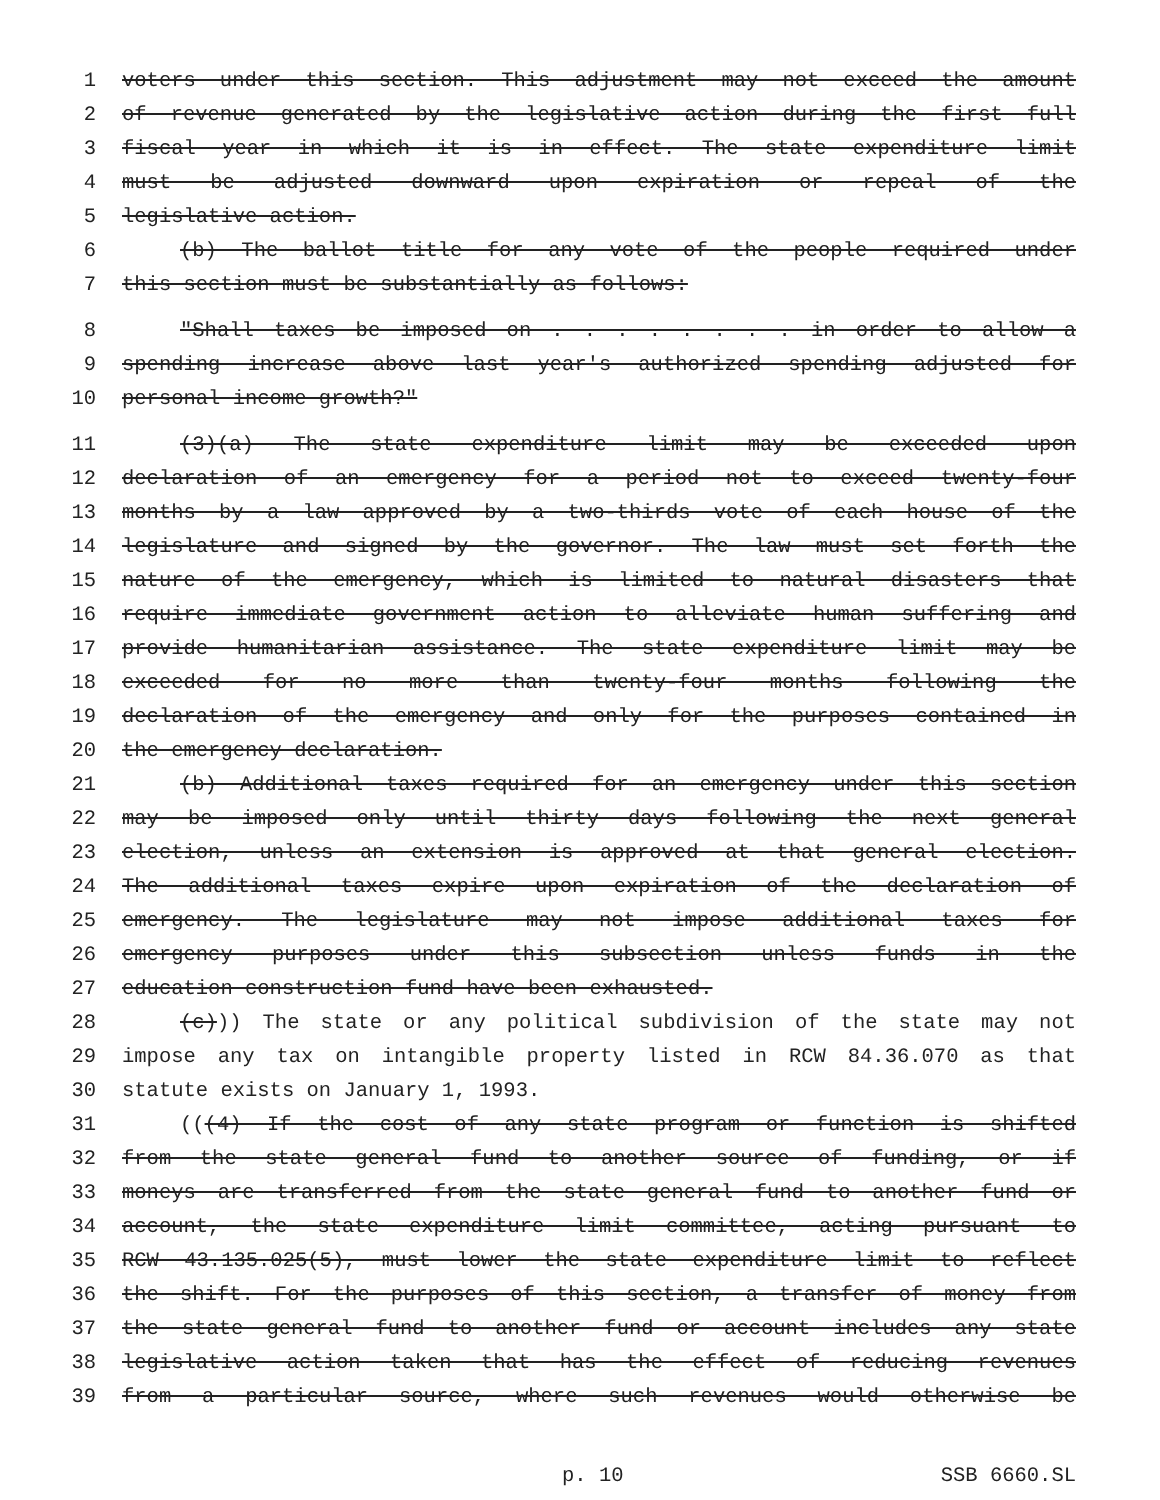1 voters under this section. This adjustment may not exceed the amount
2 of revenue generated by the legislative action during the first full
3 fiscal year in which it is in effect. The state expenditure limit
4 must be adjusted downward upon expiration or repeal of the
5 legislative action.
6 (b) The ballot title for any vote of the people required under
7 this section must be substantially as follows:
8 "Shall taxes be imposed on . . . . . . . . in order to allow a
9 spending increase above last year's authorized spending adjusted for
10 personal income growth?"
11 (3)(a) The state expenditure limit may be exceeded upon
12 declaration of an emergency for a period not to exceed twenty-four
13 months by a law approved by a two-thirds vote of each house of the
14 legislature and signed by the governor. The law must set forth the
15 nature of the emergency, which is limited to natural disasters that
16 require immediate government action to alleviate human suffering and
17 provide humanitarian assistance. The state expenditure limit may be
18 exceeded for no more than twenty-four months following the
19 declaration of the emergency and only for the purposes contained in
20 the emergency declaration.
21 (b) Additional taxes required for an emergency under this section
22 may be imposed only until thirty days following the next general
23 election, unless an extension is approved at that general election.
24 The additional taxes expire upon expiration of the declaration of
25 emergency. The legislature may not impose additional taxes for
26 emergency purposes under this subsection unless funds in the
27 education construction fund have been exhausted.
28 (c))) The state or any political subdivision of the state may not
29 impose any tax on intangible property listed in RCW 84.36.070 as that
30 statute exists on January 1, 1993.
31 (((4) If the cost of any state program or function is shifted
32 from the state general fund to another source of funding, or if
33 moneys are transferred from the state general fund to another fund or
34 account, the state expenditure limit committee, acting pursuant to
35 RCW 43.135.025(5), must lower the state expenditure limit to reflect
36 the shift. For the purposes of this section, a transfer of money from
37 the state general fund to another fund or account includes any state
38 legislative action taken that has the effect of reducing revenues
39 from a particular source, where such revenues would otherwise be
p. 10 SSB 6660.SL